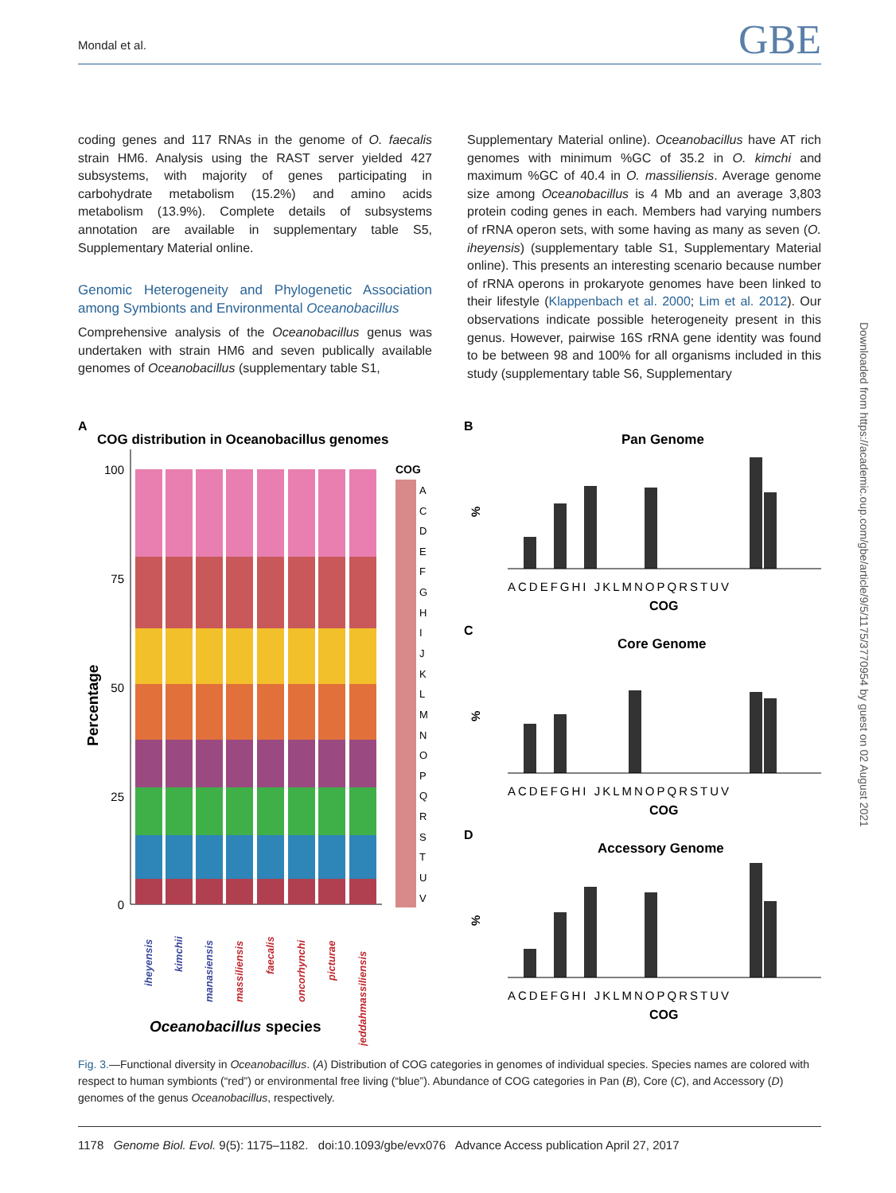Mondal et al. GBE
coding genes and 117 RNAs in the genome of O. faecalis strain HM6. Analysis using the RAST server yielded 427 subsystems, with majority of genes participating in carbohydrate metabolism (15.2%) and amino acids metabolism (13.9%). Complete details of subsystems annotation are available in supplementary table S5, Supplementary Material online.
Genomic Heterogeneity and Phylogenetic Association among Symbionts and Environmental Oceanobacillus
Comprehensive analysis of the Oceanobacillus genus was undertaken with strain HM6 and seven publically available genomes of Oceanobacillus (supplementary table S1,
Supplementary Material online). Oceanobacillus have AT rich genomes with minimum %GC of 35.2 in O. kimchi and maximum %GC of 40.4 in O. massiliensis. Average genome size among Oceanobacillus is 4 Mb and an average 3,803 protein coding genes in each. Members had varying numbers of rRNA operon sets, with some having as many as seven (O. iheyensis) (supplementary table S1, Supplementary Material online). This presents an interesting scenario because number of rRNA operons in prokaryote genomes have been linked to their lifestyle (Klappenbach et al. 2000; Lim et al. 2012). Our observations indicate possible heterogeneity present in this genus. However, pairwise 16S rRNA gene identity was found to be between 98 and 100% for all organisms included in this study (supplementary table S6, Supplementary
Downloaded from https://academic.oup.com/gbe/article/9/5/1175/3770954 by guest on 02 August 2021
A
COG distribution in Oceanobacillus genomes
Percentage
100
75
50
25
0
iheyensis
kimchii
manasiensis
massiliensis
faecalis
oncorhynchi
picturae
jeddahmassiliensis
Oceanobacillus species
COG
A
C
D
E
F
G
H
I
J
K
L
M
N
O
P
Q
R
S
T
U
V
B
Pan Genome
C
Core Genome
D
Accessory Genome
ACDEFGHI JKLMNOPQRSTUV
ACDEFGHI JKLMNOPQRSTUV
ACDEFGHI JKLMNOPQRSTUV
COG
COG
COG
%
%
%
Fig. 3.—Functional diversity in Oceanobacillus. (A) Distribution of COG categories in genomes of individual species. Species names are colored with respect to human symbionts (“red”) or environmental free living (“blue”). Abundance of COG categories in Pan (B), Core (C), and Accessory (D) genomes of the genus Oceanobacillus, respectively.
1178 Genome Biol. Evol. 9(5): 1175–1182. doi:10.1093/gbe/evx076 Advance Access publication April 27, 2017